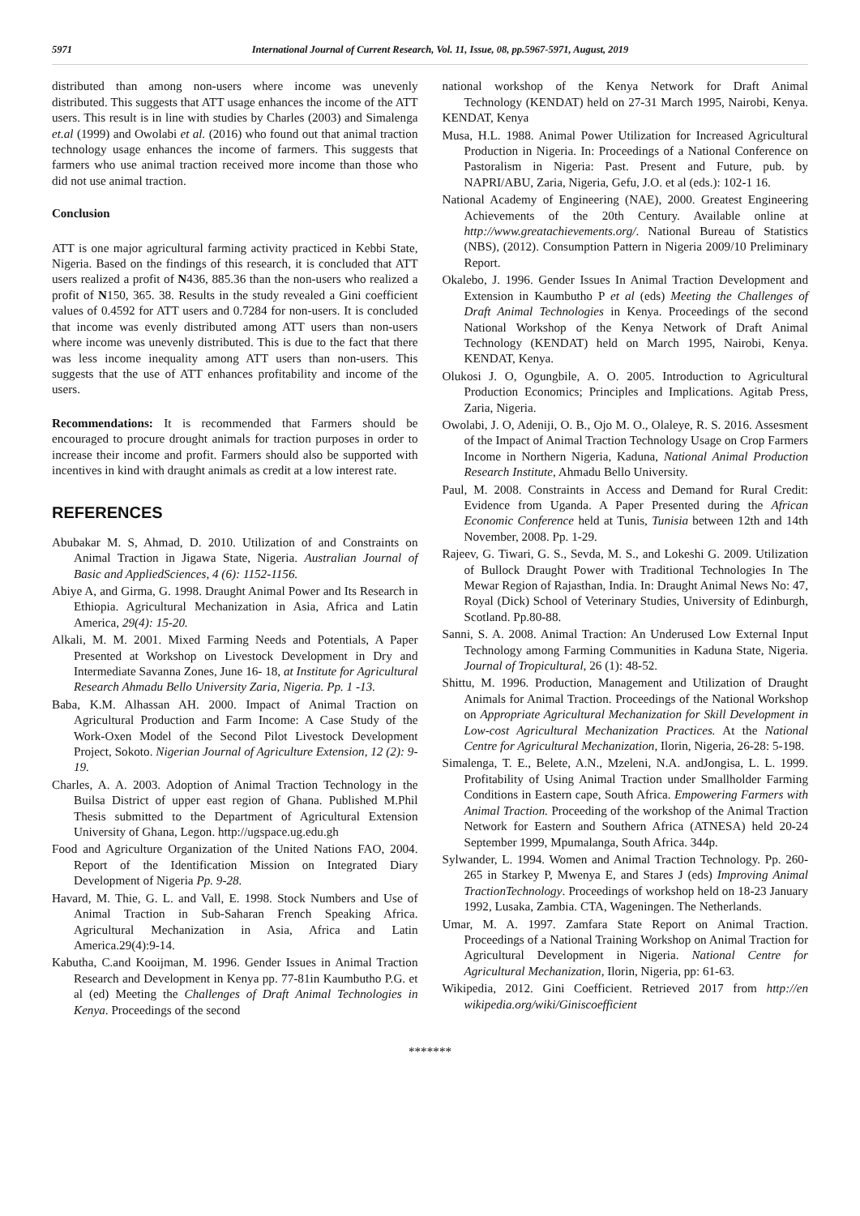5971 International Journal of Current Research, Vol. 11, Issue, 08, pp.5967-5971, August, 2019
distributed than among non-users where income was unevenly distributed. This suggests that ATT usage enhances the income of the ATT users. This result is in line with studies by Charles (2003) and Simalenga et.al (1999) and Owolabi et al. (2016) who found out that animal traction technology usage enhances the income of farmers. This suggests that farmers who use animal traction received more income than those who did not use animal traction.
Conclusion
ATT is one major agricultural farming activity practiced in Kebbi State, Nigeria. Based on the findings of this research, it is concluded that ATT users realized a profit of N436, 885.36 than the non-users who realized a profit of N150, 365. 38. Results in the study revealed a Gini coefficient values of 0.4592 for ATT users and 0.7284 for non-users. It is concluded that income was evenly distributed among ATT users than non-users where income was unevenly distributed. This is due to the fact that there was less income inequality among ATT users than non-users. This suggests that the use of ATT enhances profitability and income of the users.
Recommendations: It is recommended that Farmers should be encouraged to procure drought animals for traction purposes in order to increase their income and profit. Farmers should also be supported with incentives in kind with draught animals as credit at a low interest rate.
REFERENCES
Abubakar M. S, Ahmad, D. 2010. Utilization of and Constraints on Animal Traction in Jigawa State, Nigeria. Australian Journal of Basic and AppliedSciences, 4 (6): 1152-1156.
Abiye A, and Girma, G. 1998. Draught Animal Power and Its Research in Ethiopia. Agricultural Mechanization in Asia, Africa and Latin America, 29(4): 15-20.
Alkali, M. M. 2001. Mixed Farming Needs and Potentials, A Paper Presented at Workshop on Livestock Development in Dry and Intermediate Savanna Zones, June 16- 18, at Institute for Agricultural Research Ahmadu Bello University Zaria, Nigeria. Pp. 1 -13.
Baba, K.M. Alhassan AH. 2000. Impact of Animal Traction on Agricultural Production and Farm Income: A Case Study of the Work-Oxen Model of the Second Pilot Livestock Development Project, Sokoto. Nigerian Journal of Agriculture Extension, 12 (2): 9-19.
Charles, A. A. 2003. Adoption of Animal Traction Technology in the Builsa District of upper east region of Ghana. Published M.Phil Thesis submitted to the Department of Agricultural Extension University of Ghana, Legon. http://ugspace.ug.edu.gh
Food and Agriculture Organization of the United Nations FAO, 2004. Report of the Identification Mission on Integrated Diary Development of Nigeria Pp. 9-28.
Havard, M. Thie, G. L. and Vall, E. 1998. Stock Numbers and Use of Animal Traction in Sub-Saharan French Speaking Africa. Agricultural Mechanization in Asia, Africa and Latin America.29(4):9-14.
Kabutha, C.and Kooijman, M. 1996. Gender Issues in Animal Traction Research and Development in Kenya pp. 77-81in Kaumbutho P.G. et al (ed) Meeting the Challenges of Draft Animal Technologies in Kenya. Proceedings of the second
national workshop of the Kenya Network for Draft Animal Technology (KENDAT) held on 27-31 March 1995, Nairobi, Kenya. KENDAT, Kenya
Musa, H.L. 1988. Animal Power Utilization for Increased Agricultural Production in Nigeria. In: Proceedings of a National Conference on Pastoralism in Nigeria: Past. Present and Future, pub. by NAPRI/ABU, Zaria, Nigeria, Gefu, J.O. et al (eds.): 102-1 16.
National Academy of Engineering (NAE), 2000. Greatest Engineering Achievements of the 20th Century. Available online at http://www.greatachievements.org/. National Bureau of Statistics (NBS), (2012). Consumption Pattern in Nigeria 2009/10 Preliminary Report.
Okalebo, J. 1996. Gender Issues In Animal Traction Development and Extension in Kaumbutho P et al (eds) Meeting the Challenges of Draft Animal Technologies in Kenya. Proceedings of the second National Workshop of the Kenya Network of Draft Animal Technology (KENDAT) held on March 1995, Nairobi, Kenya. KENDAT, Kenya.
Olukosi J. O, Ogungbile, A. O. 2005. Introduction to Agricultural Production Economics; Principles and Implications. Agitab Press, Zaria, Nigeria.
Owolabi, J. O, Adeniji, O. B., Ojo M. O., Olaleye, R. S. 2016. Assesment of the Impact of Animal Traction Technology Usage on Crop Farmers Income in Northern Nigeria, Kaduna, National Animal Production Research Institute, Ahmadu Bello University.
Paul, M. 2008. Constraints in Access and Demand for Rural Credit: Evidence from Uganda. A Paper Presented during the African Economic Conference held at Tunis, Tunisia between 12th and 14th November, 2008. Pp. 1-29.
Rajeev, G. Tiwari, G. S., Sevda, M. S., and Lokeshi G. 2009. Utilization of Bullock Draught Power with Traditional Technologies In The Mewar Region of Rajasthan, India. In: Draught Animal News No: 47, Royal (Dick) School of Veterinary Studies, University of Edinburgh, Scotland. Pp.80-88.
Sanni, S. A. 2008. Animal Traction: An Underused Low External Input Technology among Farming Communities in Kaduna State, Nigeria. Journal of Tropicultural, 26 (1): 48-52.
Shittu, M. 1996. Production, Management and Utilization of Draught Animals for Animal Traction. Proceedings of the National Workshop on Appropriate Agricultural Mechanization for Skill Development in Low-cost Agricultural Mechanization Practices. At the National Centre for Agricultural Mechanization, Ilorin, Nigeria, 26-28: 5-198.
Simalenga, T. E., Belete, A.N., Mzeleni, N.A. andJongisa, L. L. 1999. Profitability of Using Animal Traction under Smallholder Farming Conditions in Eastern cape, South Africa. Empowering Farmers with Animal Traction. Proceeding of the workshop of the Animal Traction Network for Eastern and Southern Africa (ATNESA) held 20-24 September 1999, Mpumalanga, South Africa. 344p.
Sylwander, L. 1994. Women and Animal Traction Technology. Pp. 260-265 in Starkey P, Mwenya E, and Stares J (eds) Improving Animal TractionTechnology. Proceedings of workshop held on 18-23 January 1992, Lusaka, Zambia. CTA, Wageningen. The Netherlands.
Umar, M. A. 1997. Zamfara State Report on Animal Traction. Proceedings of a National Training Workshop on Animal Traction for Agricultural Development in Nigeria. National Centre for Agricultural Mechanization, Ilorin, Nigeria, pp: 61-63.
Wikipedia, 2012. Gini Coefficient. Retrieved 2017 from http://en wikipedia.org/wiki/Giniscoefficient
*******